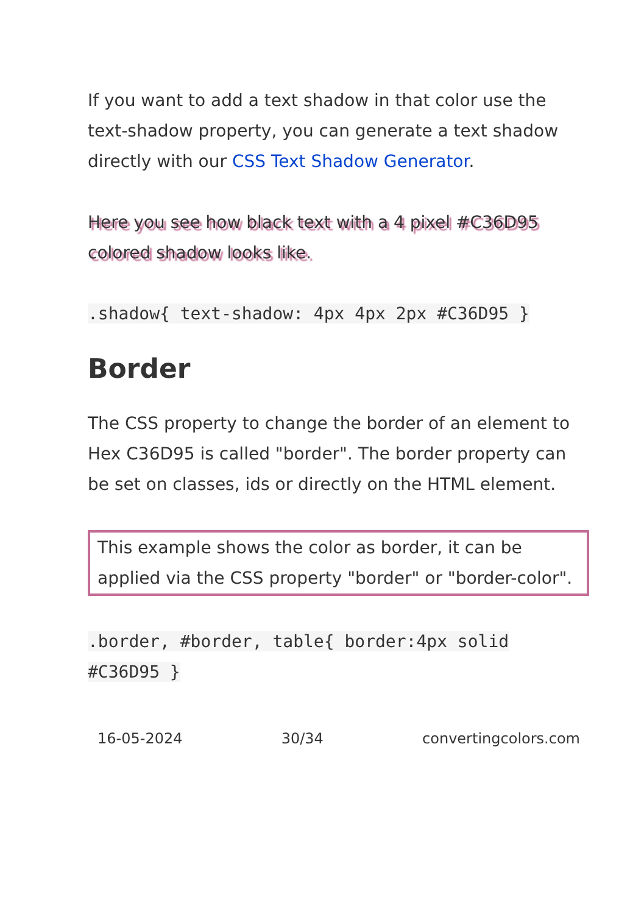If you want to add a text shadow in that color use the text-shadow property, you can generate a text shadow directly with our CSS Text Shadow Generator.
Here you see how black text with a 4 pixel #C36D95 colored shadow looks like.
.shadow{ text-shadow: 4px 4px 2px #C36D95 }
Border
The CSS property to change the border of an element to Hex C36D95 is called "border". The border property can be set on classes, ids or directly on the HTML element.
This example shows the color as border, it can be applied via the CSS property "border" or "border-color".
.border, #border, table{ border:4px solid #C36D95 }
16-05-2024 30/34 convertingcolors.com